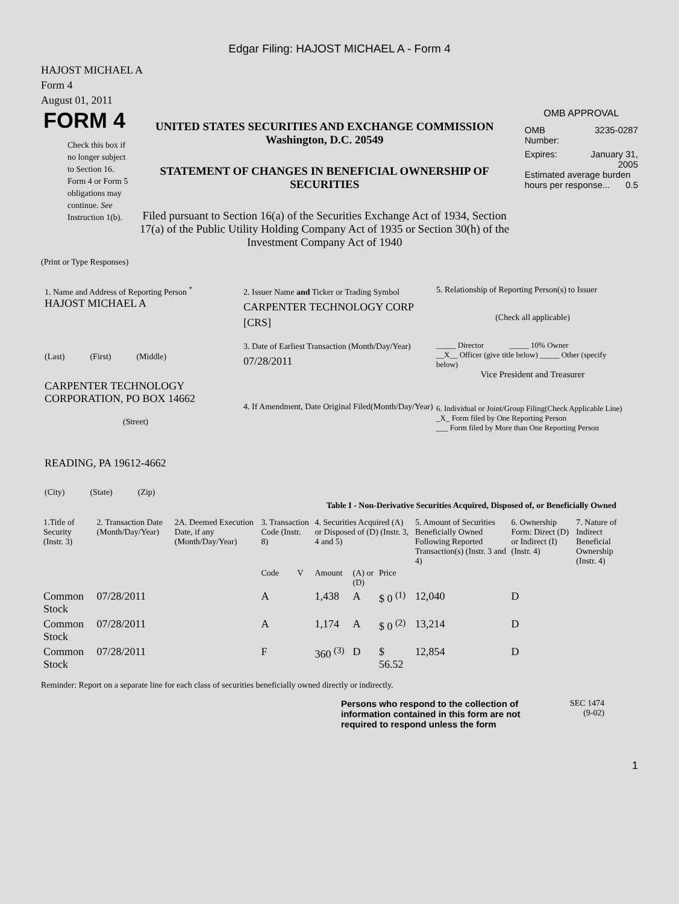Edgar Filing: HAJOST MICHAEL A - Form 4
HAJOST MICHAEL A
Form 4
August 01, 2011
FORM 4
Check this box if no longer subject to Section 16. Form 4 or Form 5 obligations may continue. See Instruction 1(b).
UNITED STATES SECURITIES AND EXCHANGE COMMISSION
Washington, D.C. 20549
STATEMENT OF CHANGES IN BENEFICIAL OWNERSHIP OF SECURITIES
Filed pursuant to Section 16(a) of the Securities Exchange Act of 1934, Section 17(a) of the Public Utility Holding Company Act of 1935 or Section 30(h) of the Investment Company Act of 1940
OMB APPROVAL
OMB
Number: 3235-0287
Expires: January 31,
2005
Estimated average burden hours per response... 0.5
(Print or Type Responses)
1. Name and Address of Reporting Person <sup>*</sup>
HAJOST MICHAEL A
(Last) (First) (Middle)
CARPENTER TECHNOLOGY CORPORATION, PO BOX 14662
(Street)
READING, PA 19612-4662
(City) (State) (Zip)
2. Issuer Name and Ticker or Trading Symbol
CARPENTER TECHNOLOGY CORP [CRS]
3. Date of Earliest Transaction (Month/Day/Year)
07/28/2011
4. If Amendment, Date Original Filed(Month/Day/Year)
5. Relationship of Reporting Person(s) to Issuer
(Check all applicable)
_____ Director _____ 10% Owner
__X__ Officer (give title below) _____ Other (specify below)
Vice President and Treasurer
6. Individual or Joint/Group Filing(Check Applicable Line)
_X_ Form filed by One Reporting Person
___ Form filed by More than One Reporting Person
Table I - Non-Derivative Securities Acquired, Disposed of, or Beneficially Owned
| 1.Title of Security (Instr. 3) | 2. Transaction Date (Month/Day/Year) | 2A. Deemed Execution Date, if any (Month/Day/Year) | 3. Transaction Code (Instr. 8) | | 4. Securities Acquired (A) or Disposed of (D) (Instr. 3, 4 and 5) | | | 5. Amount of Securities Beneficially Owned Following Reported Transaction(s) (Instr. 3 and 4) | 6. Ownership Form: Direct (D) or Indirect (I) (Instr. 4) | 7. Nature of Indirect Beneficial Ownership (Instr. 4) |
| --- | --- | --- | --- | --- | --- | --- | --- | --- | --- | --- |
| | | | Code | V | Amount | (A) or (D) | Price | | | |
| Common Stock | 07/28/2011 | | A | | 1,438 | A | $ 0 <sup>(1)</sup> | 12,040 | D | |
| Common Stock | 07/28/2011 | | A | | 1,174 | A | $ 0 <sup>(2)</sup> | 13,214 | D | |
| Common Stock | 07/28/2011 | | F | | 360 <sup>(3)</sup> | D | $ 56.52 | 12,854 | D | |
Reminder: Report on a separate line for each class of securities beneficially owned directly or indirectly.
Persons who respond to the collection of information contained in this form are not required to respond unless the form
SEC 1474
(9-02)
1